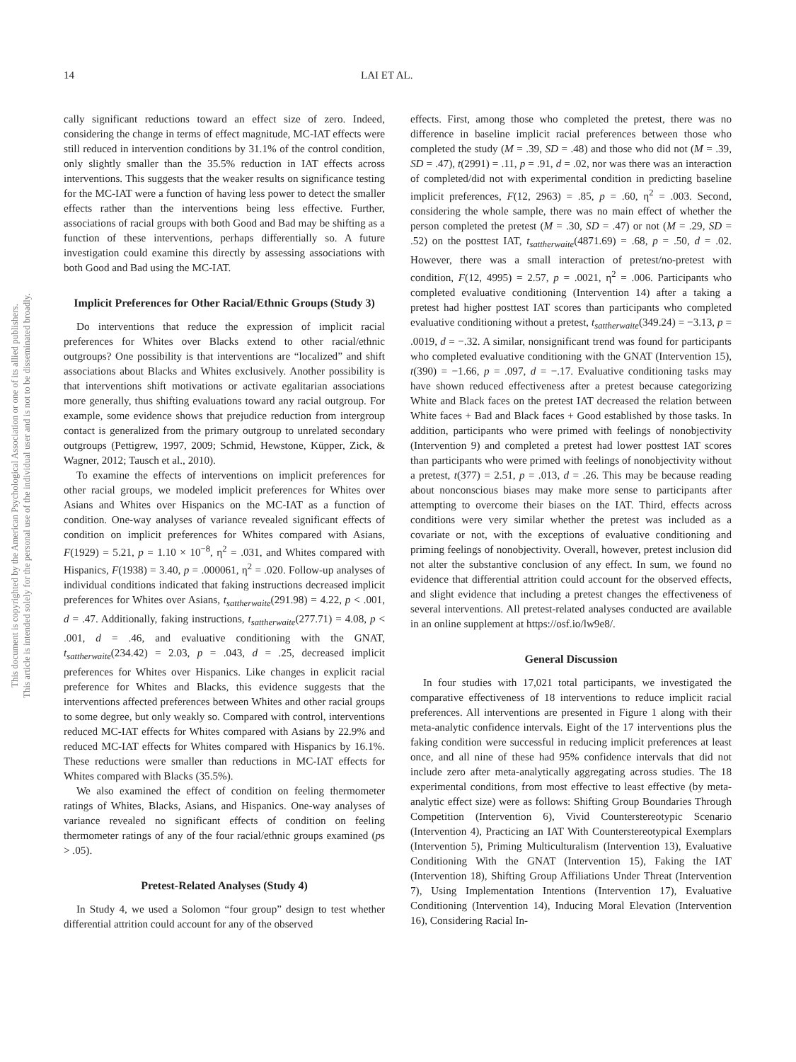This document is copyrighted by the American Psychological Association or one of its allied publishers.
This article is intended solely for the personal use of the individual user and is not to be disseminated broadly.
14 LAI ET AL.
cally significant reductions toward an effect size of zero. Indeed, considering the change in terms of effect magnitude, MC-IAT effects were still reduced in intervention conditions by 31.1% of the control condition, only slightly smaller than the 35.5% reduction in IAT effects across interventions. This suggests that the weaker results on significance testing for the MC-IAT were a function of having less power to detect the smaller effects rather than the interventions being less effective. Further, associations of racial groups with both Good and Bad may be shifting as a function of these interventions, perhaps differentially so. A future investigation could examine this directly by assessing associations with both Good and Bad using the MC-IAT.
Implicit Preferences for Other Racial/Ethnic Groups (Study 3)
Do interventions that reduce the expression of implicit racial preferences for Whites over Blacks extend to other racial/ethnic outgroups? One possibility is that interventions are “localized” and shift associations about Blacks and Whites exclusively. Another possibility is that interventions shift motivations or activate egalitarian associations more generally, thus shifting evaluations toward any racial outgroup. For example, some evidence shows that prejudice reduction from intergroup contact is generalized from the primary outgroup to unrelated secondary outgroups (Pettigrew, 1997, 2009; Schmid, Hewstone, Küpper, Zick, & Wagner, 2012; Tausch et al., 2010).
To examine the effects of interventions on implicit preferences for other racial groups, we modeled implicit preferences for Whites over Asians and Whites over Hispanics on the MC-IAT as a function of condition. One-way analyses of variance revealed significant effects of condition on implicit preferences for Whites compared with Asians, F(1929) = 5.21, p = 1.10 × 10<sup>−8</sup>, η<sup>2</sup> = .031, and Whites compared with Hispanics, F(1938) = 3.40, p = .000061, η<sup>2</sup> = .020. Follow-up analyses of individual conditions indicated that faking instructions decreased implicit preferences for Whites over Asians, t<sub>sattherwaite</sub>(291.98) = 4.22, p < .001, d = .47. Additionally, faking instructions, t<sub>sattherwaite</sub>(277.71) = 4.08, p < .001, d = .46, and evaluative conditioning with the GNAT, t<sub>sattherwaite</sub>(234.42) = 2.03, p = .043, d = .25, decreased implicit preferences for Whites over Hispanics. Like changes in explicit racial preference for Whites and Blacks, this evidence suggests that the interventions affected preferences between Whites and other racial groups to some degree, but only weakly so. Compared with control, interventions reduced MC-IAT effects for Whites compared with Asians by 22.9% and reduced MC-IAT effects for Whites compared with Hispanics by 16.1%. These reductions were smaller than reductions in MC-IAT effects for Whites compared with Blacks (35.5%).
We also examined the effect of condition on feeling thermometer ratings of Whites, Blacks, Asians, and Hispanics. One-way analyses of variance revealed no significant effects of condition on feeling thermometer ratings of any of the four racial/ethnic groups examined (ps > .05).
Pretest-Related Analyses (Study 4)
In Study 4, we used a Solomon “four group” design to test whether differential attrition could account for any of the observed
effects. First, among those who completed the pretest, there was no difference in baseline implicit racial preferences between those who completed the study (M = .39, SD = .48) and those who did not (M = .39, SD = .47), t(2991) = .11, p = .91, d = .02, nor was there was an interaction of completed/did not with experimental condition in predicting baseline implicit preferences, F(12, 2963) = .85, p = .60, η<sup>2</sup> = .003. Second, considering the whole sample, there was no main effect of whether the person completed the pretest (M = .30, SD = .47) or not (M = .29, SD = .52) on the posttest IAT, t<sub>sattherwaite</sub>(4871.69) = .68, p = .50, d = .02. However, there was a small interaction of pretest/no-pretest with condition, F(12, 4995) = 2.57, p = .0021, η<sup>2</sup> = .006. Participants who completed evaluative conditioning (Intervention 14) after a taking a pretest had higher posttest IAT scores than participants who completed evaluative conditioning without a pretest, t<sub>sattherwaite</sub>(349.24) = −3.13, p = .0019, d = −.32. A similar, nonsignificant trend was found for participants who completed evaluative conditioning with the GNAT (Intervention 15), t(390) = −1.66, p = .097, d = −.17. Evaluative conditioning tasks may have shown reduced effectiveness after a pretest because categorizing White and Black faces on the pretest IAT decreased the relation between White faces + Bad and Black faces + Good established by those tasks. In addition, participants who were primed with feelings of nonobjectivity (Intervention 9) and completed a pretest had lower posttest IAT scores than participants who were primed with feelings of nonobjectivity without a pretest, t(377) = 2.51, p = .013, d = .26. This may be because reading about nonconscious biases may make more sense to participants after attempting to overcome their biases on the IAT. Third, effects across conditions were very similar whether the pretest was included as a covariate or not, with the exceptions of evaluative conditioning and priming feelings of nonobjectivity. Overall, however, pretest inclusion did not alter the substantive conclusion of any effect. In sum, we found no evidence that differential attrition could account for the observed effects, and slight evidence that including a pretest changes the effectiveness of several interventions. All pretest-related analyses conducted are available in an online supplement at https://osf.io/lw9e8/.
General Discussion
In four studies with 17,021 total participants, we investigated the comparative effectiveness of 18 interventions to reduce implicit racial preferences. All interventions are presented in Figure 1 along with their meta-analytic confidence intervals. Eight of the 17 interventions plus the faking condition were successful in reducing implicit preferences at least once, and all nine of these had 95% confidence intervals that did not include zero after meta-analytically aggregating across studies. The 18 experimental conditions, from most effective to least effective (by meta-analytic effect size) were as follows: Shifting Group Boundaries Through Competition (Intervention 6), Vivid Counterstereotypic Scenario (Intervention 4), Practicing an IAT With Counterstereotypical Exemplars (Intervention 5), Priming Multiculturalism (Intervention 13), Evaluative Conditioning With the GNAT (Intervention 15), Faking the IAT (Intervention 18), Shifting Group Affiliations Under Threat (Intervention 7), Using Implementation Intentions (Intervention 17), Evaluative Conditioning (Intervention 14), Inducing Moral Elevation (Intervention 16), Considering Racial In-